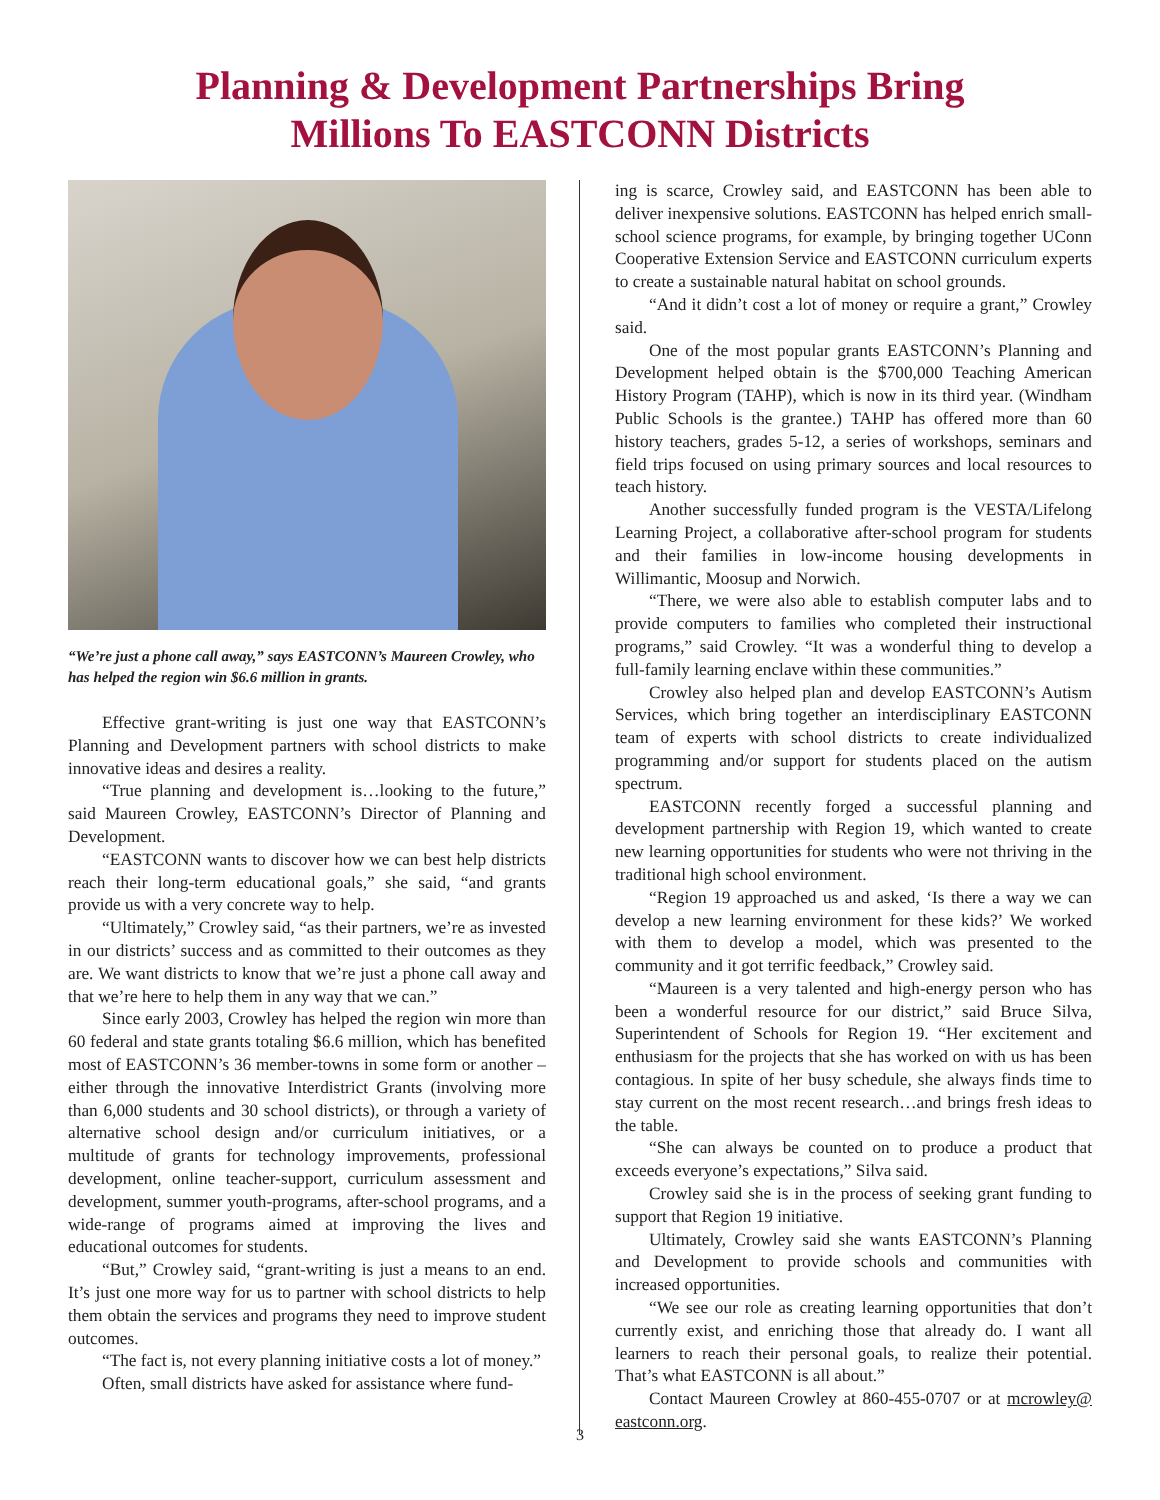Planning & Development Partnerships Bring
Millions To EASTCONN Districts
“We’re just a phone call away,” says EASTCONN’s Maureen Crowley, who has helped the region win $6.6 million in grants.
Effective grant-writing is just one way that EASTCONN’s Planning and Development partners with school districts to make innovative ideas and desires a reality.
“True planning and development is…looking to the future,” said Maureen Crowley, EASTCONN’s Director of Planning and Development.
“EASTCONN wants to discover how we can best help districts reach their long-term educational goals,” she said, “and grants provide us with a very concrete way to help.
“Ultimately,” Crowley said, “as their partners, we’re as invested in our districts’ success and as committed to their outcomes as they are. We want districts to know that we’re just a phone call away and that we’re here to help them in any way that we can.”
Since early 2003, Crowley has helped the region win more than 60 federal and state grants totaling $6.6 million, which has benefited most of EASTCONN’s 36 member-towns in some form or another – either through the innovative Interdistrict Grants (involving more than 6,000 students and 30 school districts), or through a variety of alternative school design and/or curriculum initiatives, or a multitude of grants for technology improvements, professional development, online teacher-support, curriculum assessment and development, summer youth-programs, after-school programs, and a wide-range of programs aimed at improving the lives and educational outcomes for students.
“But,” Crowley said, “grant-writing is just a means to an end. It’s just one more way for us to partner with school districts to help them obtain the services and programs they need to improve student outcomes.
“The fact is, not every planning initiative costs a lot of money.”
Often, small districts have asked for assistance where fund-
ing is scarce, Crowley said, and EASTCONN has been able to deliver inexpensive solutions. EASTCONN has helped enrich small-school science programs, for example, by bringing together UConn Cooperative Extension Service and EASTCONN curriculum experts to create a sustainable natural habitat on school grounds.
“And it didn’t cost a lot of money or require a grant,” Crowley said.
One of the most popular grants EASTCONN’s Planning and Development helped obtain is the $700,000 Teaching American History Program (TAHP), which is now in its third year. (Windham Public Schools is the grantee.) TAHP has offered more than 60 history teachers, grades 5-12, a series of workshops, seminars and field trips focused on using primary sources and local resources to teach history.
Another successfully funded program is the VESTA/Lifelong Learning Project, a collaborative after-school program for students and their families in low-income housing developments in Willimantic, Moosup and Norwich.
“There, we were also able to establish computer labs and to provide computers to families who completed their instructional programs,” said Crowley. “It was a wonderful thing to develop a full-family learning enclave within these communities.”
Crowley also helped plan and develop EASTCONN’s Autism Services, which bring together an interdisciplinary EASTCONN team of experts with school districts to create individualized programming and/or support for students placed on the autism spectrum.
EASTCONN recently forged a successful planning and development partnership with Region 19, which wanted to create new learning opportunities for students who were not thriving in the traditional high school environment.
“Region 19 approached us and asked, ‘Is there a way we can develop a new learning environment for these kids?’ We worked with them to develop a model, which was presented to the community and it got terrific feedback,” Crowley said.
“Maureen is a very talented and high-energy person who has been a wonderful resource for our district,” said Bruce Silva, Superintendent of Schools for Region 19. “Her excitement and enthusiasm for the projects that she has worked on with us has been contagious. In spite of her busy schedule, she always finds time to stay current on the most recent research…and brings fresh ideas to the table.
“She can always be counted on to produce a product that exceeds everyone’s expectations,” Silva said.
Crowley said she is in the process of seeking grant funding to support that Region 19 initiative.
Ultimately, Crowley said she wants EASTCONN’s Planning and Development to provide schools and communities with increased opportunities.
“We see our role as creating learning opportunities that don’t currently exist, and enriching those that already do. I want all learners to reach their personal goals, to realize their potential. That’s what EASTCONN is all about.”
Contact Maureen Crowley at 860-455-0707 or at mcrowley@ eastconn.org.
3